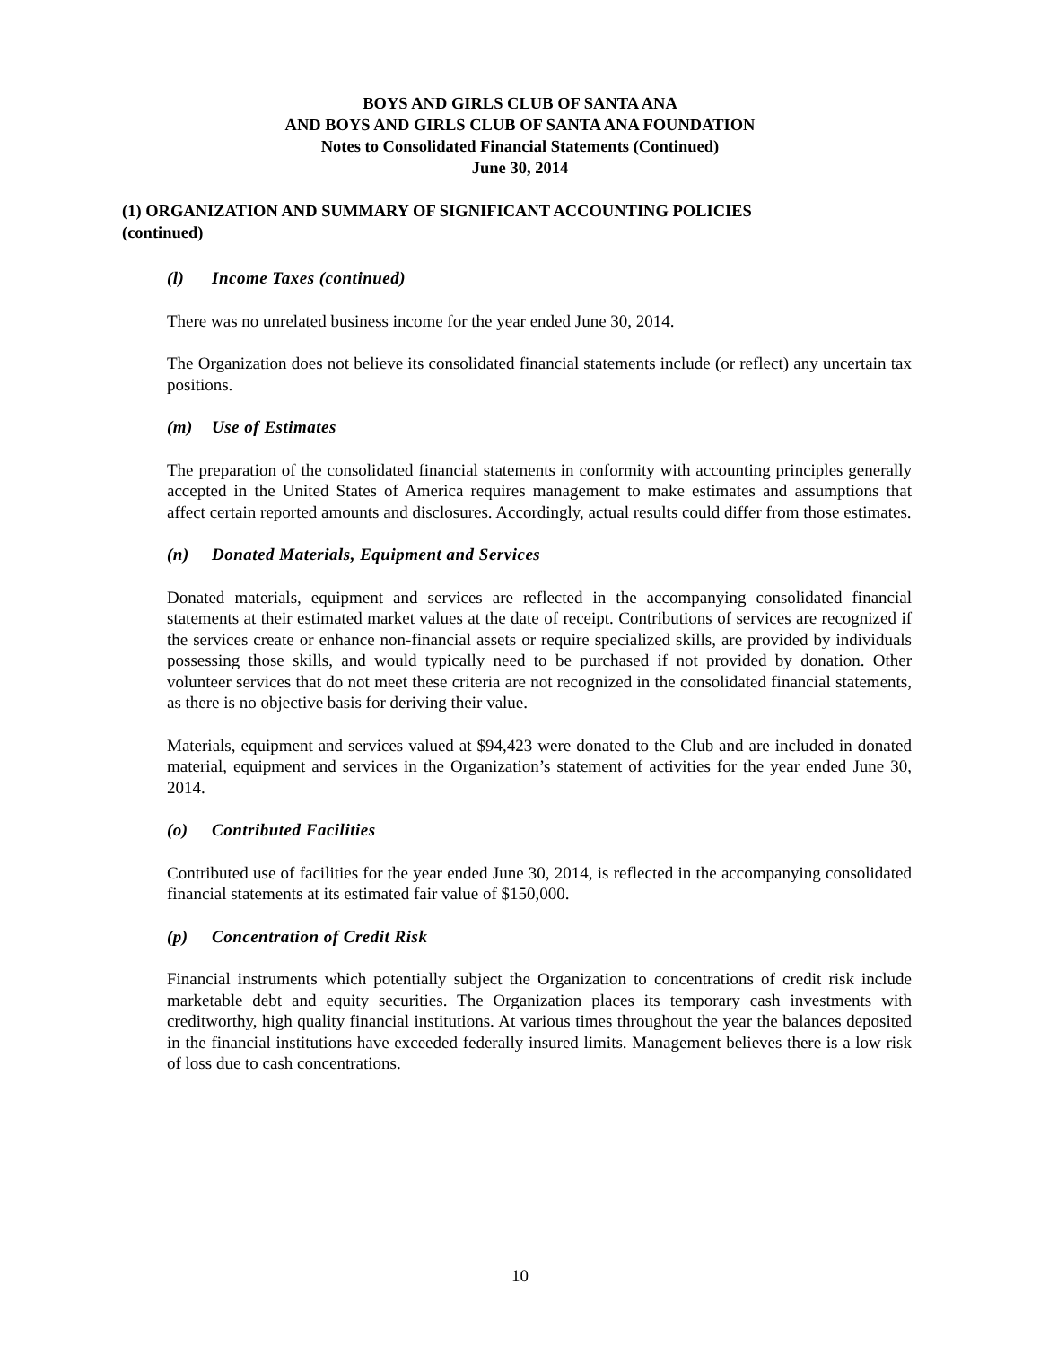BOYS AND GIRLS CLUB OF SANTA ANA
AND BOYS AND GIRLS CLUB OF SANTA ANA FOUNDATION
Notes to Consolidated Financial Statements (Continued)
June 30, 2014
(1) ORGANIZATION AND SUMMARY OF SIGNIFICANT ACCOUNTING POLICIES
(continued)
(l) Income Taxes (continued)
There was no unrelated business income for the year ended June 30, 2014.
The Organization does not believe its consolidated financial statements include (or reflect) any uncertain tax positions.
(m) Use of Estimates
The preparation of the consolidated financial statements in conformity with accounting principles generally accepted in the United States of America requires management to make estimates and assumptions that affect certain reported amounts and disclosures. Accordingly, actual results could differ from those estimates.
(n) Donated Materials, Equipment and Services
Donated materials, equipment and services are reflected in the accompanying consolidated financial statements at their estimated market values at the date of receipt. Contributions of services are recognized if the services create or enhance non-financial assets or require specialized skills, are provided by individuals possessing those skills, and would typically need to be purchased if not provided by donation. Other volunteer services that do not meet these criteria are not recognized in the consolidated financial statements, as there is no objective basis for deriving their value.
Materials, equipment and services valued at $94,423 were donated to the Club and are included in donated material, equipment and services in the Organization’s statement of activities for the year ended June 30, 2014.
(o) Contributed Facilities
Contributed use of facilities for the year ended June 30, 2014, is reflected in the accompanying consolidated financial statements at its estimated fair value of $150,000.
(p) Concentration of Credit Risk
Financial instruments which potentially subject the Organization to concentrations of credit risk include marketable debt and equity securities. The Organization places its temporary cash investments with creditworthy, high quality financial institutions. At various times throughout the year the balances deposited in the financial institutions have exceeded federally insured limits. Management believes there is a low risk of loss due to cash concentrations.
10